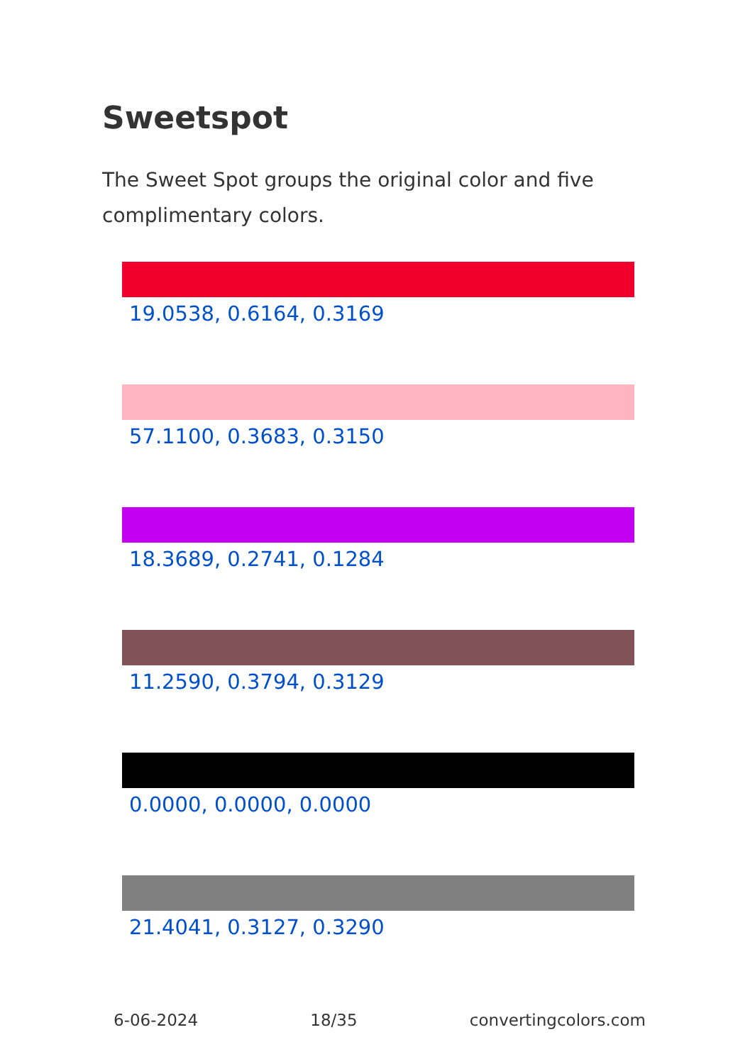Sweetspot
The Sweet Spot groups the original color and five complimentary colors.
19.0538, 0.6164, 0.3169
57.1100, 0.3683, 0.3150
18.3689, 0.2741, 0.1284
11.2590, 0.3794, 0.3129
0.0000, 0.0000, 0.0000
21.4041, 0.3127, 0.3290
6-06-2024 18/35 convertingcolors.com